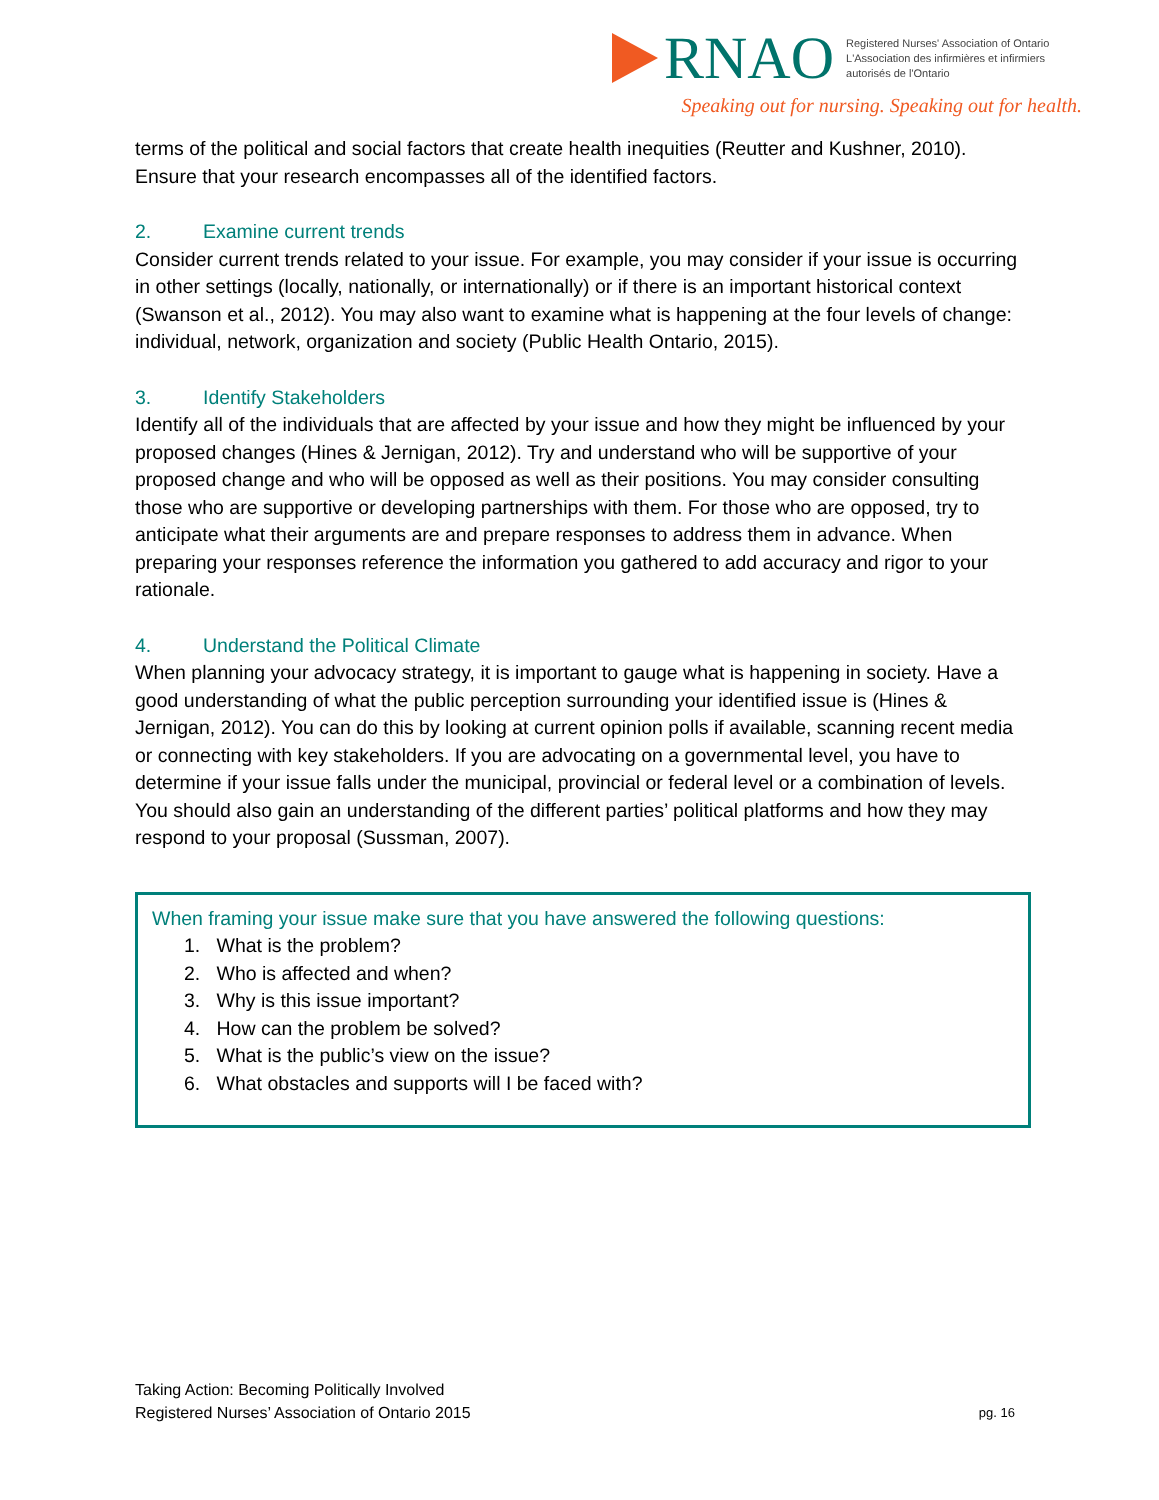RNAO
Registered Nurses' Association of Ontario
L'Association des infirmières et infirmiers
autorisés de l'Ontario
Speaking out for nursing. Speaking out for health.
terms of the political and social factors that create health inequities (Reutter and Kushner, 2010). Ensure that your research encompasses all of the identified factors.
2. Examine current trends
Consider current trends related to your issue. For example, you may consider if your issue is occurring in other settings (locally, nationally, or internationally) or if there is an important historical context (Swanson et al., 2012). You may also want to examine what is happening at the four levels of change: individual, network, organization and society (Public Health Ontario, 2015).
3. Identify Stakeholders
Identify all of the individuals that are affected by your issue and how they might be influenced by your proposed changes (Hines & Jernigan, 2012). Try and understand who will be supportive of your proposed change and who will be opposed as well as their positions. You may consider consulting those who are supportive or developing partnerships with them. For those who are opposed, try to anticipate what their arguments are and prepare responses to address them in advance. When preparing your responses reference the information you gathered to add accuracy and rigor to your rationale.
4. Understand the Political Climate
When planning your advocacy strategy, it is important to gauge what is happening in society. Have a good understanding of what the public perception surrounding your identified issue is (Hines & Jernigan, 2012). You can do this by looking at current opinion polls if available, scanning recent media or connecting with key stakeholders. If you are advocating on a governmental level, you have to determine if your issue falls under the municipal, provincial or federal level or a combination of levels. You should also gain an understanding of the different parties’ political platforms and how they may respond to your proposal (Sussman, 2007).
When framing your issue make sure that you have answered the following questions:
1. What is the problem?
2. Who is affected and when?
3. Why is this issue important?
4. How can the problem be solved?
5. What is the public’s view on the issue?
6. What obstacles and supports will I be faced with?
Taking Action: Becoming Politically Involved
Registered Nurses’ Association of Ontario 2015
pg. 16